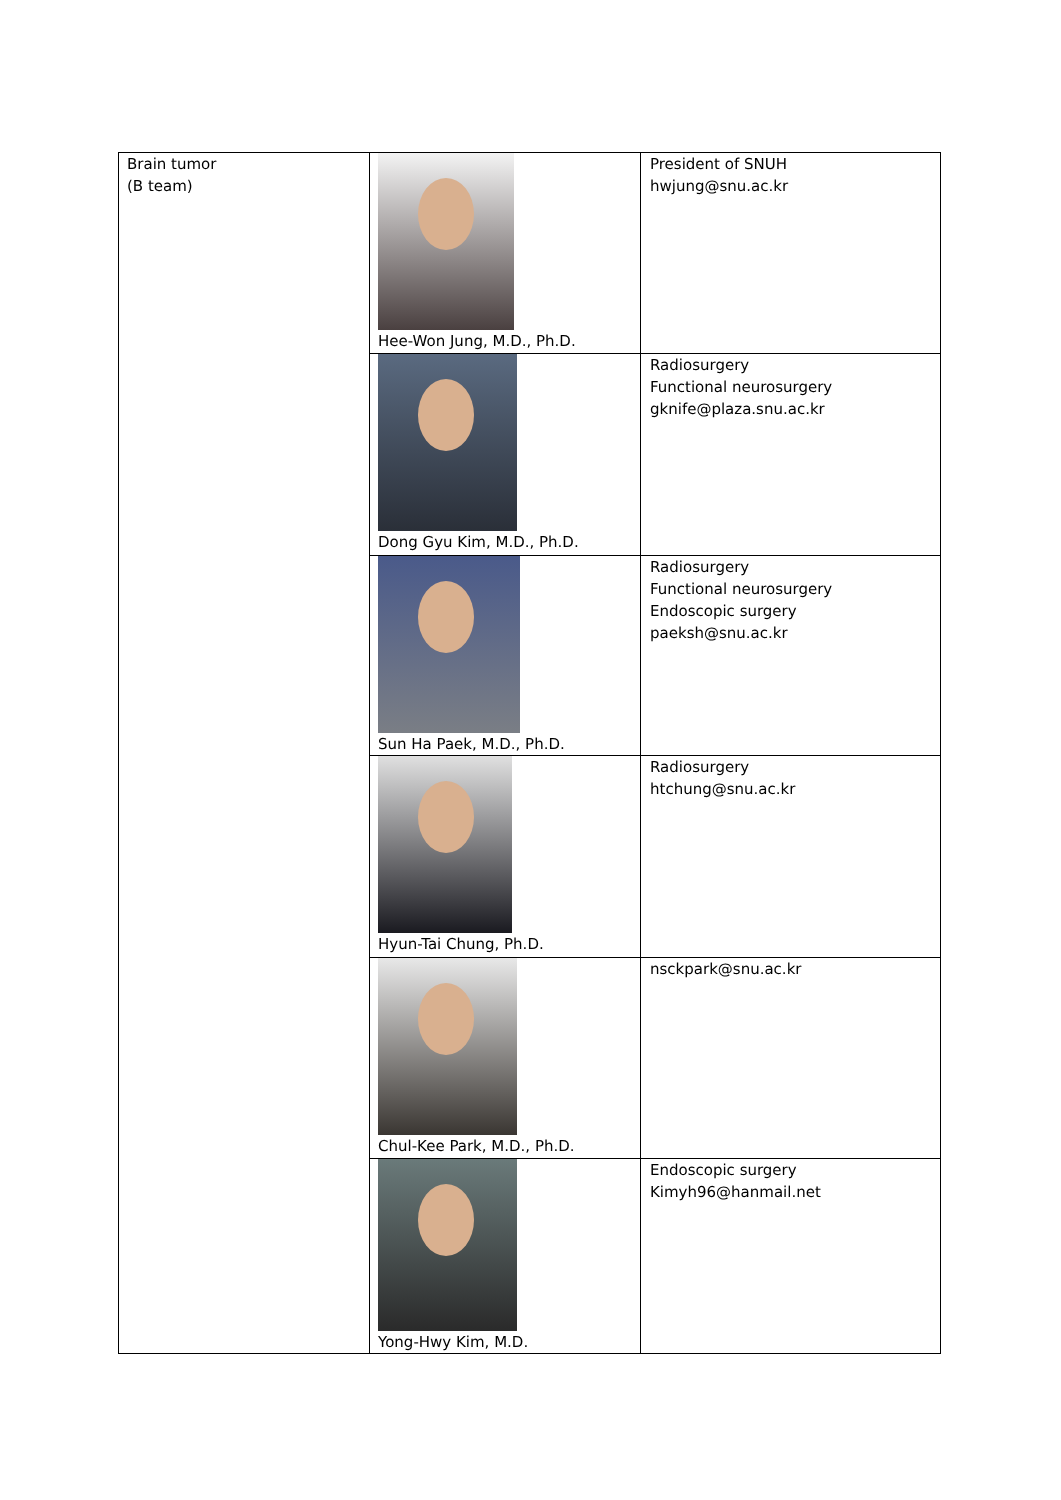| Brain tumor (B team) | Hee-Won Jung, M.D., Ph.D. | President of SNUH hwjung@snu.ac.kr |
| | Dong Gyu Kim, M.D., Ph.D. | Radiosurgery Functional neurosurgery gknife@plaza.snu.ac.kr |
| | Sun Ha Paek, M.D., Ph.D. | Radiosurgery Functional neurosurgery Endoscopic surgery paeksh@snu.ac.kr |
| | Hyun-Tai Chung, Ph.D. | Radiosurgery htchung@snu.ac.kr |
| | Chul-Kee Park, M.D., Ph.D. | nsckpark@snu.ac.kr |
| | Yong-Hwy Kim, M.D. | Endoscopic surgery Kimyh96@hanmail.net |